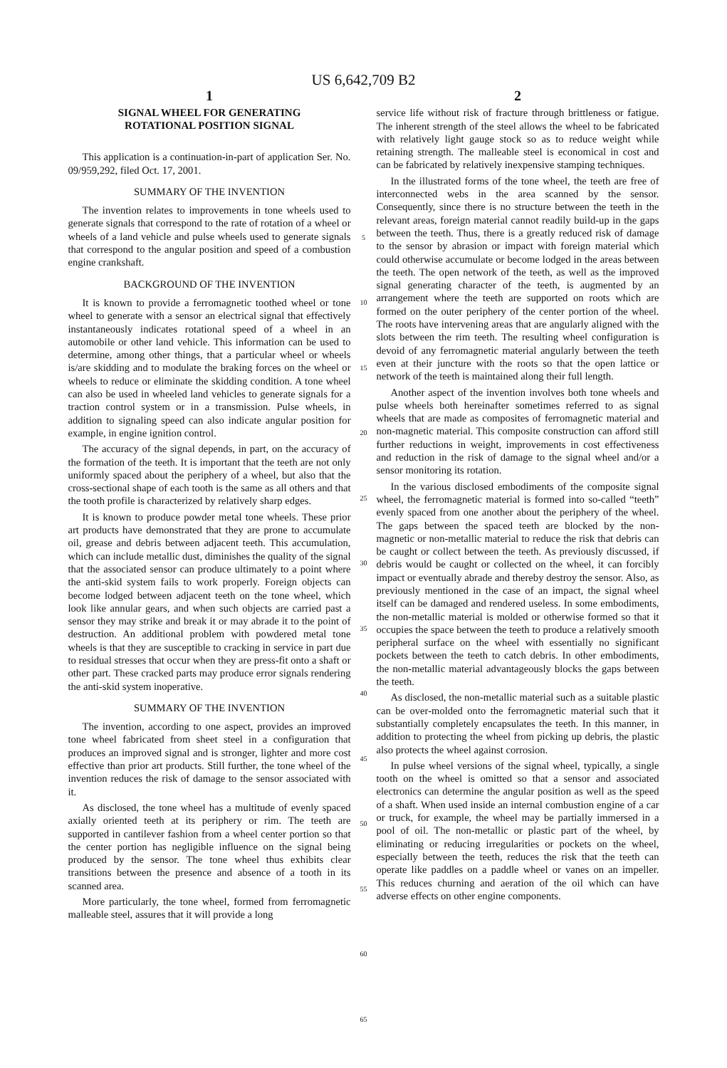US 6,642,709 B2
1
SIGNAL WHEEL FOR GENERATING
ROTATIONAL POSITION SIGNAL
This application is a continuation-in-part of application Ser. No. 09/959,292, filed Oct. 17, 2001.
SUMMARY OF THE INVENTION
The invention relates to improvements in tone wheels used to generate signals that correspond to the rate of rotation of a wheel or wheels of a land vehicle and pulse wheels used to generate signals that correspond to the angular position and speed of a combustion engine crankshaft.
BACKGROUND OF THE INVENTION
It is known to provide a ferromagnetic toothed wheel or tone wheel to generate with a sensor an electrical signal that effectively instantaneously indicates rotational speed of a wheel in an automobile or other land vehicle. This information can be used to determine, among other things, that a particular wheel or wheels is/are skidding and to modulate the braking forces on the wheel or wheels to reduce or eliminate the skidding condition. A tone wheel can also be used in wheeled land vehicles to generate signals for a traction control system or in a transmission. Pulse wheels, in addition to signaling speed can also indicate angular position for example, in engine ignition control.
The accuracy of the signal depends, in part, on the accuracy of the formation of the teeth. It is important that the teeth are not only uniformly spaced about the periphery of a wheel, but also that the cross-sectional shape of each tooth is the same as all others and that the tooth profile is characterized by relatively sharp edges.
It is known to produce powder metal tone wheels. These prior art products have demonstrated that they are prone to accumulate oil, grease and debris between adjacent teeth. This accumulation, which can include metallic dust, diminishes the quality of the signal that the associated sensor can produce ultimately to a point where the anti-skid system fails to work properly. Foreign objects can become lodged between adjacent teeth on the tone wheel, which look like annular gears, and when such objects are carried past a sensor they may strike and break it or may abrade it to the point of destruction. An additional problem with powdered metal tone wheels is that they are susceptible to cracking in service in part due to residual stresses that occur when they are press-fit onto a shaft or other part. These cracked parts may produce error signals rendering the anti-skid system inoperative.
SUMMARY OF THE INVENTION
The invention, according to one aspect, provides an improved tone wheel fabricated from sheet steel in a configuration that produces an improved signal and is stronger, lighter and more cost effective than prior art products. Still further, the tone wheel of the invention reduces the risk of damage to the sensor associated with it.
As disclosed, the tone wheel has a multitude of evenly spaced axially oriented teeth at its periphery or rim. The teeth are supported in cantilever fashion from a wheel center portion so that the center portion has negligible influence on the signal being produced by the sensor. The tone wheel thus exhibits clear transitions between the presence and absence of a tooth in its scanned area.
More particularly, the tone wheel, formed from ferromagnetic malleable steel, assures that it will provide a long
5
10
15
20
25
30
35
40
45
50
55
60
65
2
service life without risk of fracture through brittleness or fatigue. The inherent strength of the steel allows the wheel to be fabricated with relatively light gauge stock so as to reduce weight while retaining strength. The malleable steel is economical in cost and can be fabricated by relatively inexpensive stamping techniques.
In the illustrated forms of the tone wheel, the teeth are free of interconnected webs in the area scanned by the sensor. Consequently, since there is no structure between the teeth in the relevant areas, foreign material cannot readily build-up in the gaps between the teeth. Thus, there is a greatly reduced risk of damage to the sensor by abrasion or impact with foreign material which could otherwise accumulate or become lodged in the areas between the teeth. The open network of the teeth, as well as the improved signal generating character of the teeth, is augmented by an arrangement where the teeth are supported on roots which are formed on the outer periphery of the center portion of the wheel. The roots have intervening areas that are angularly aligned with the slots between the rim teeth. The resulting wheel configuration is devoid of any ferromagnetic material angularly between the teeth even at their juncture with the roots so that the open lattice or network of the teeth is maintained along their full length.
Another aspect of the invention involves both tone wheels and pulse wheels both hereinafter sometimes referred to as signal wheels that are made as composites of ferromagnetic material and non-magnetic material. This composite construction can afford still further reductions in weight, improvements in cost effectiveness and reduction in the risk of damage to the signal wheel and/or a sensor monitoring its rotation.
In the various disclosed embodiments of the composite signal wheel, the ferromagnetic material is formed into so-called “teeth” evenly spaced from one another about the periphery of the wheel. The gaps between the spaced teeth are blocked by the non-magnetic or non-metallic material to reduce the risk that debris can be caught or collect between the teeth. As previously discussed, if debris would be caught or collected on the wheel, it can forcibly impact or eventually abrade and thereby destroy the sensor. Also, as previously mentioned in the case of an impact, the signal wheel itself can be damaged and rendered useless. In some embodiments, the non-metallic material is molded or otherwise formed so that it occupies the space between the teeth to produce a relatively smooth peripheral surface on the wheel with essentially no significant pockets between the teeth to catch debris. In other embodiments, the non-metallic material advantageously blocks the gaps between the teeth.
As disclosed, the non-metallic material such as a suitable plastic can be over-molded onto the ferromagnetic material such that it substantially completely encapsulates the teeth. In this manner, in addition to protecting the wheel from picking up debris, the plastic also protects the wheel against corrosion.
In pulse wheel versions of the signal wheel, typically, a single tooth on the wheel is omitted so that a sensor and associated electronics can determine the angular position as well as the speed of a shaft. When used inside an internal combustion engine of a car or truck, for example, the wheel may be partially immersed in a pool of oil. The non-metallic or plastic part of the wheel, by eliminating or reducing irregularities or pockets on the wheel, especially between the teeth, reduces the risk that the teeth can operate like paddles on a paddle wheel or vanes on an impeller. This reduces churning and aeration of the oil which can have adverse effects on other engine components.